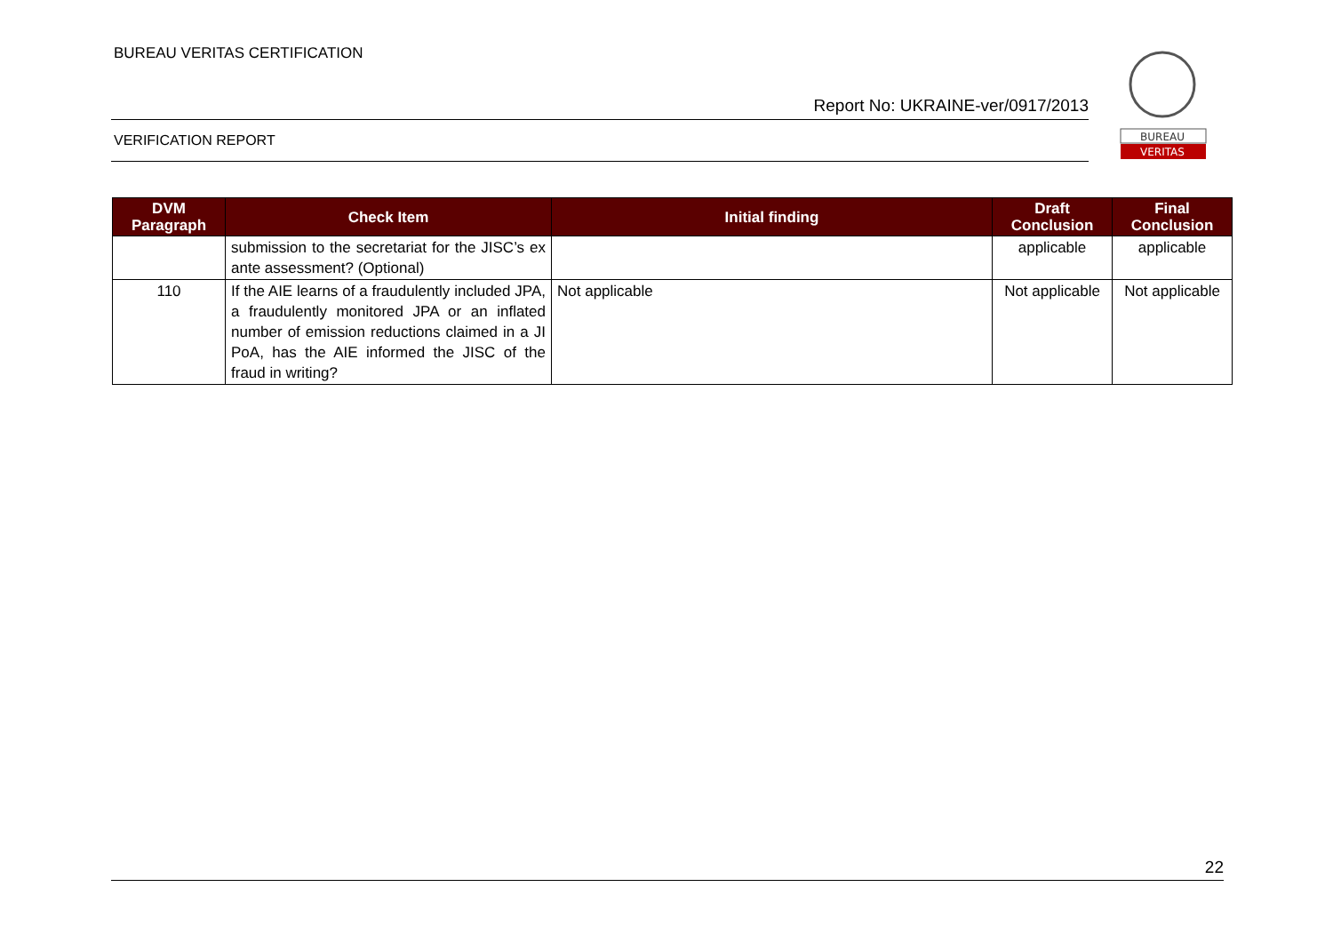BUREAU VERITAS CERTIFICATION
Report No: UKRAINE-ver/0917/2013
VERIFICATION REPORT
BUREAU
VERITAS
| DVM Paragraph | Check Item | Initial finding | Draft Conclusion | Final Conclusion |
| --- | --- | --- | --- | --- |
| | submission to the secretariat for the JISC’s ex ante assessment? (Optional) | | applicable | applicable |
| 110 | If the AIE learns of a fraudulently included JPA, a fraudulently monitored JPA or an inflated number of emission reductions claimed in a JI PoA, has the AIE informed the JISC of the fraud in writing? | Not applicable | Not applicable | Not applicable |
22